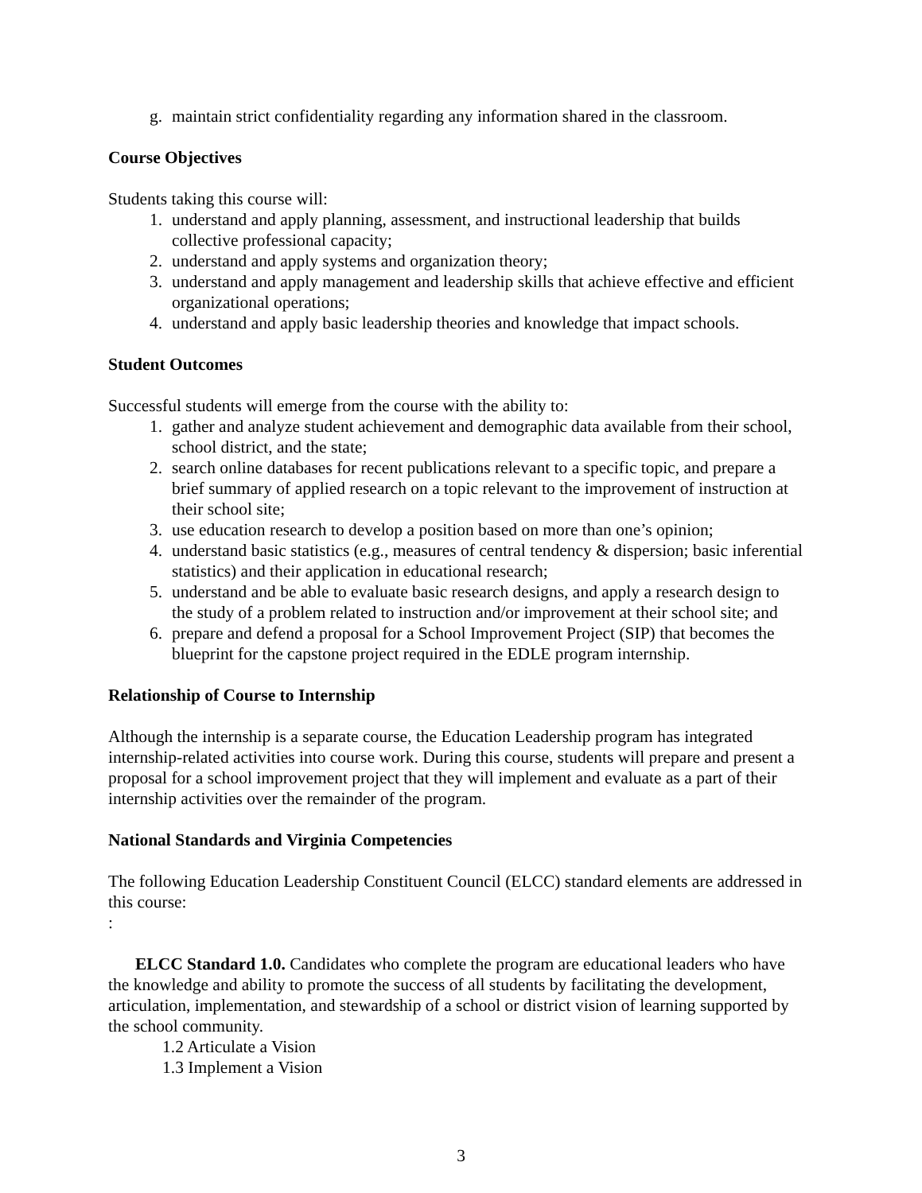g. maintain strict confidentiality regarding any information shared in the classroom.
Course Objectives
Students taking this course will:
1. understand and apply planning, assessment, and instructional leadership that builds collective professional capacity;
2. understand and apply systems and organization theory;
3. understand and apply management and leadership skills that achieve effective and efficient organizational operations;
4. understand and apply basic leadership theories and knowledge that impact schools.
Student Outcomes
Successful students will emerge from the course with the ability to:
1. gather and analyze student achievement and demographic data available from their school, school district, and the state;
2. search online databases for recent publications relevant to a specific topic, and prepare a brief summary of applied research on a topic relevant to the improvement of instruction at their school site;
3. use education research to develop a position based on more than one’s opinion;
4. understand basic statistics (e.g., measures of central tendency & dispersion; basic inferential statistics) and their application in educational research;
5. understand and be able to evaluate basic research designs, and apply a research design to the study of a problem related to instruction and/or improvement at their school site; and
6. prepare and defend a proposal for a School Improvement Project (SIP) that becomes the blueprint for the capstone project required in the EDLE program internship.
Relationship of Course to Internship
Although the internship is a separate course, the Education Leadership program has integrated internship-related activities into course work. During this course, students will prepare and present a proposal for a school improvement project that they will implement and evaluate as a part of their internship activities over the remainder of the program.
National Standards and Virginia Competencies
The following Education Leadership Constituent Council (ELCC) standard elements are addressed in this course:
:
ELCC Standard 1.0. Candidates who complete the program are educational leaders who have the knowledge and ability to promote the success of all students by facilitating the development, articulation, implementation, and stewardship of a school or district vision of learning supported by the school community.
1.2 Articulate a Vision
1.3 Implement a Vision
3